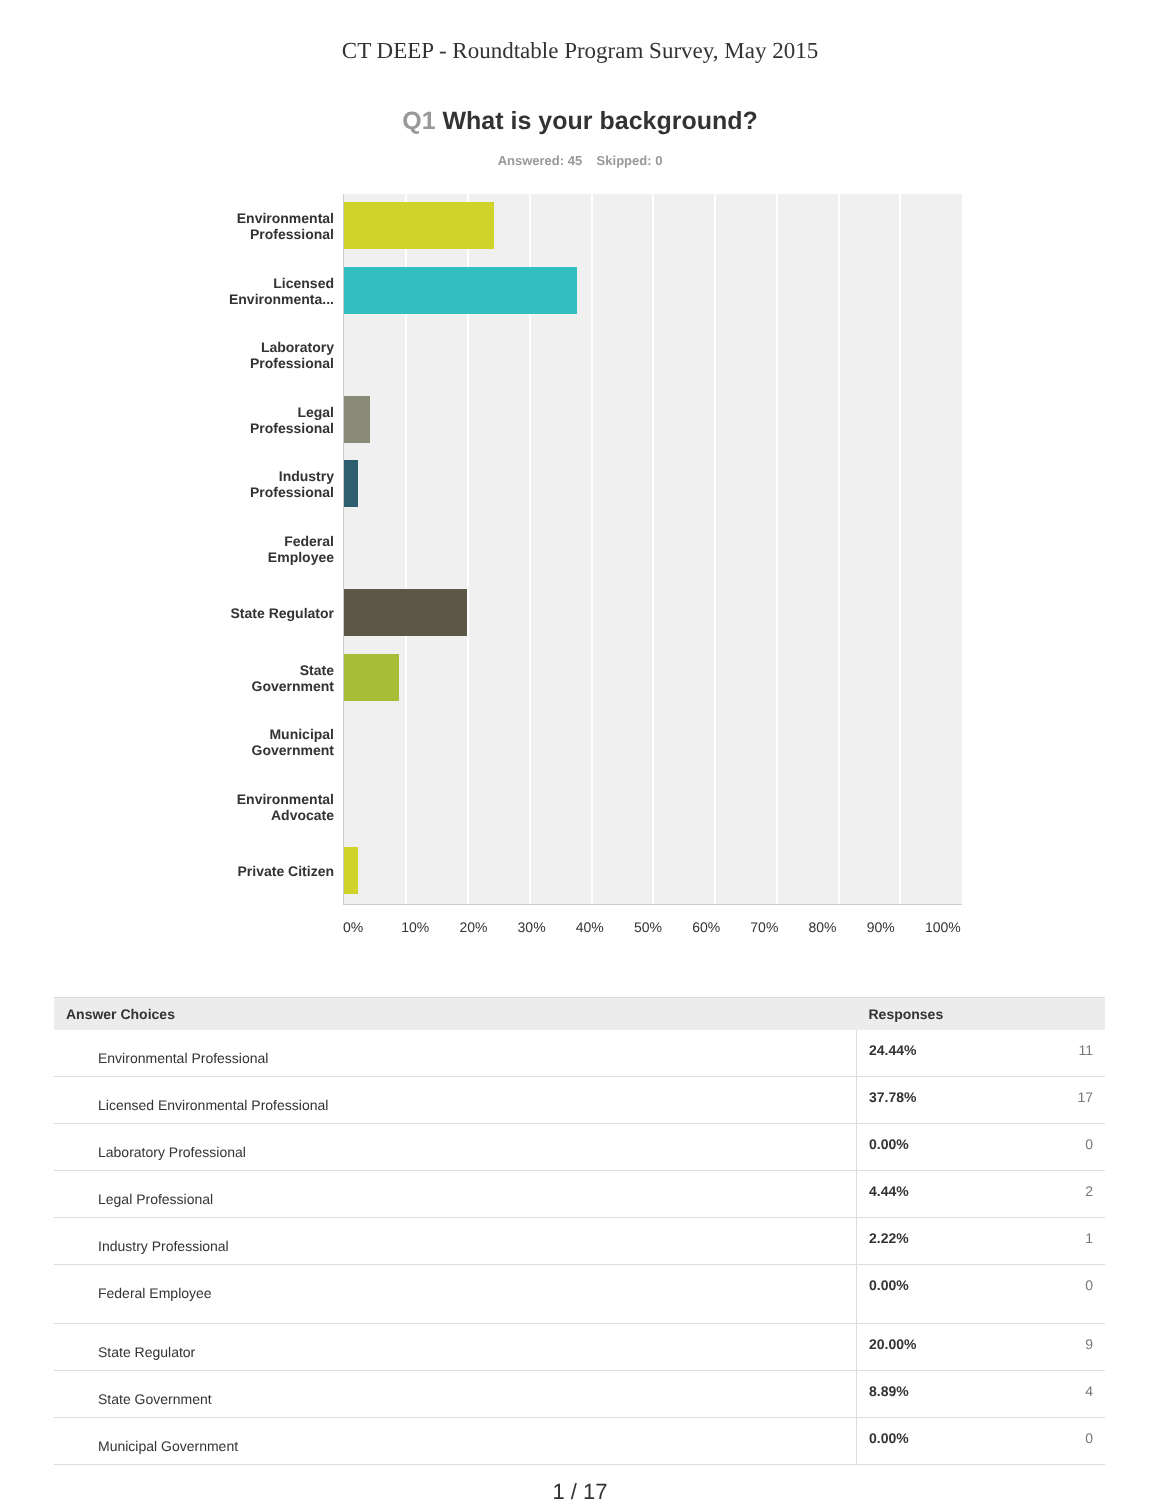CT DEEP - Roundtable Program Survey, May 2015
Q1 What is your background?
Answered: 45 Skipped: 0
Environmental
Professional
Licensed
Environmenta...
Laboratory
Professional
Legal
Professional
Industry
Professional
Federal
Employee
State Regulator
State
Government
Municipal
Government
Environmental
Advocate
Private Citizen
0% 10% 20% 30% 40% 50% 60% 70% 80% 90% 100%
| Answer Choices | Responses | |
| --- | --- | --- |
| Environmental Professional | 24.44% | 11 |
| Licensed Environmental Professional | 37.78% | 17 |
| Laboratory Professional | 0.00% | 0 |
| Legal Professional | 4.44% | 2 |
| Industry Professional | 2.22% | 1 |
| Federal Employee | 0.00% | 0 |
| State Regulator | 20.00% | 9 |
| State Government | 8.89% | 4 |
| Municipal Government | 0.00% | 0 |
1 / 17